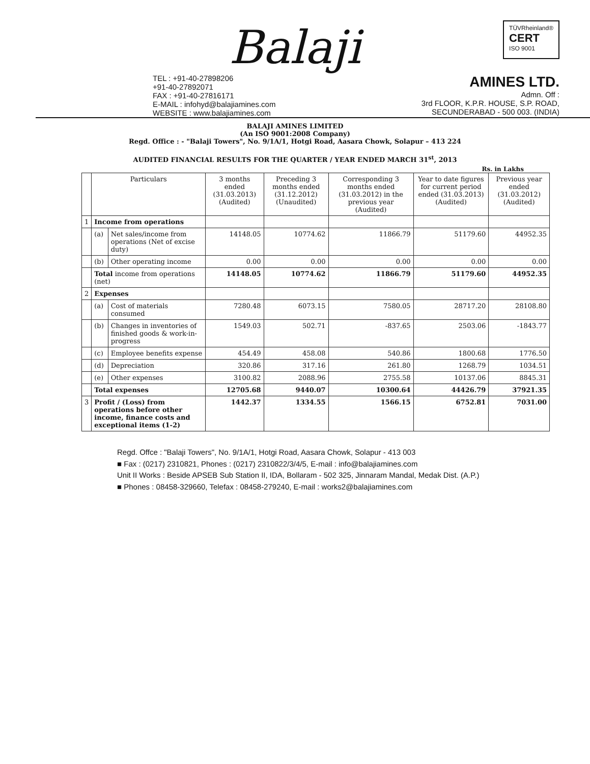Balaji
TÜVRheinland®
CERT
ISO 9001
TEL : +91-40-27898206
+91-40-27892071
FAX : +91-40-27816171
E-MAIL : infohyd@balajiamines.com
WEBSITE : www.balajiamines.com
AMINES LTD.
Admn. Off :
3rd FLOOR, K.P.R. HOUSE, S.P. ROAD,
SECUNDERABAD - 500 003. (INDIA)
BALAJI AMINES LIMITED
(An ISO 9001:2008 Company)
Regd. Office : - "Balaji Towers", No. 9/1A/1, Hotgi Road, Aasara Chowk, Solapur – 413 224
AUDITED FINANCIAL RESULTS FOR THE QUARTER / YEAR ENDED MARCH 31<sup>st</sup>, 2013
Rs. in Lakhs
| | Particulars | | 3 months ended (31.03.2013) (Audited) | Preceding 3 months ended (31.12.2012) (Unaudited) | Corresponding 3 months ended (31.03.2012) in the previous year (Audited) | Year to date figures for current period ended (31.03.2013) (Audited) | Previous year ended (31.03.2012) (Audited) |
| --- | --- | --- | --- | --- | --- | --- | --- |
| 1 | Income from operations | | | | | | |
| | (a) | Net sales/income from operations (Net of excise duty) | 14148.05 | 10774.62 | 11866.79 | 51179.60 | 44952.35 |
| | (b) | Other operating income | 0.00 | 0.00 | 0.00 | 0.00 | 0.00 |
| | Total income from operations (net) | | 14148.05 | 10774.62 | 11866.79 | 51179.60 | 44952.35 |
| 2 | Expenses | | | | | | |
| | (a) | Cost of materials consumed | 7280.48 | 6073.15 | 7580.05 | 28717.20 | 28108.80 |
| | (b) | Changes in inventories of finished goods & work-in-progress | 1549.03 | 502.71 | -837.65 | 2503.06 | -1843.77 |
| | (c) | Employee benefits expense | 454.49 | 458.08 | 540.86 | 1800.68 | 1776.50 |
| | (d) | Depreciation | 320.86 | 317.16 | 261.80 | 1268.79 | 1034.51 |
| | (e) | Other expenses | 3100.82 | 2088.96 | 2755.58 | 10137.06 | 8845.31 |
| | Total expenses | | 12705.68 | 9440.07 | 10300.64 | 44426.79 | 37921.35 |
| 3 | Profit / (Loss) from operations before other income, finance costs and exceptional items (1-2) | | 1442.37 | 1334.55 | 1566.15 | 6752.81 | 7031.00 |
Regd. Offce : "Balaji Towers", No. 9/1A/1, Hotgi Road, Aasara Chowk, Solapur - 413 003
■ Fax : (0217) 2310821, Phones : (0217) 2310822/3/4/5, E-mail : info@balajiamines.com
Unit II Works : Beside APSEB Sub Station II, IDA, Bollaram - 502 325, Jinnaram Mandal, Medak Dist. (A.P.)
■ Phones : 08458-329660, Telefax : 08458-279240, E-mail : works2@balajiamines.com